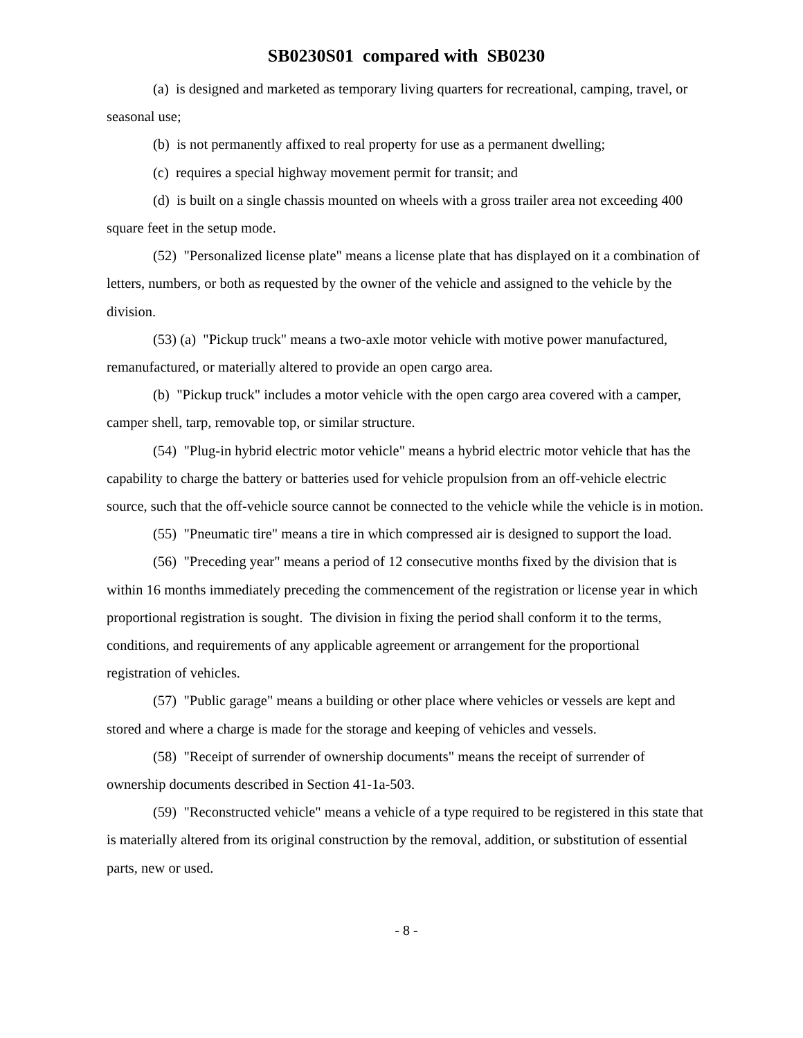SB0230S01 compared with SB0230
(a) is designed and marketed as temporary living quarters for recreational, camping, travel, or seasonal use;
(b) is not permanently affixed to real property for use as a permanent dwelling;
(c) requires a special highway movement permit for transit; and
(d) is built on a single chassis mounted on wheels with a gross trailer area not exceeding 400 square feet in the setup mode.
(52) "Personalized license plate" means a license plate that has displayed on it a combination of letters, numbers, or both as requested by the owner of the vehicle and assigned to the vehicle by the division.
(53) (a) "Pickup truck" means a two-axle motor vehicle with motive power manufactured, remanufactured, or materially altered to provide an open cargo area.
(b) "Pickup truck" includes a motor vehicle with the open cargo area covered with a camper, camper shell, tarp, removable top, or similar structure.
(54) "Plug-in hybrid electric motor vehicle" means a hybrid electric motor vehicle that has the capability to charge the battery or batteries used for vehicle propulsion from an off-vehicle electric source, such that the off-vehicle source cannot be connected to the vehicle while the vehicle is in motion.
(55) "Pneumatic tire" means a tire in which compressed air is designed to support the load.
(56) "Preceding year" means a period of 12 consecutive months fixed by the division that is within 16 months immediately preceding the commencement of the registration or license year in which proportional registration is sought. The division in fixing the period shall conform it to the terms, conditions, and requirements of any applicable agreement or arrangement for the proportional registration of vehicles.
(57) "Public garage" means a building or other place where vehicles or vessels are kept and stored and where a charge is made for the storage and keeping of vehicles and vessels.
(58) "Receipt of surrender of ownership documents" means the receipt of surrender of ownership documents described in Section 41-1a-503.
(59) "Reconstructed vehicle" means a vehicle of a type required to be registered in this state that is materially altered from its original construction by the removal, addition, or substitution of essential parts, new or used.
- 8 -